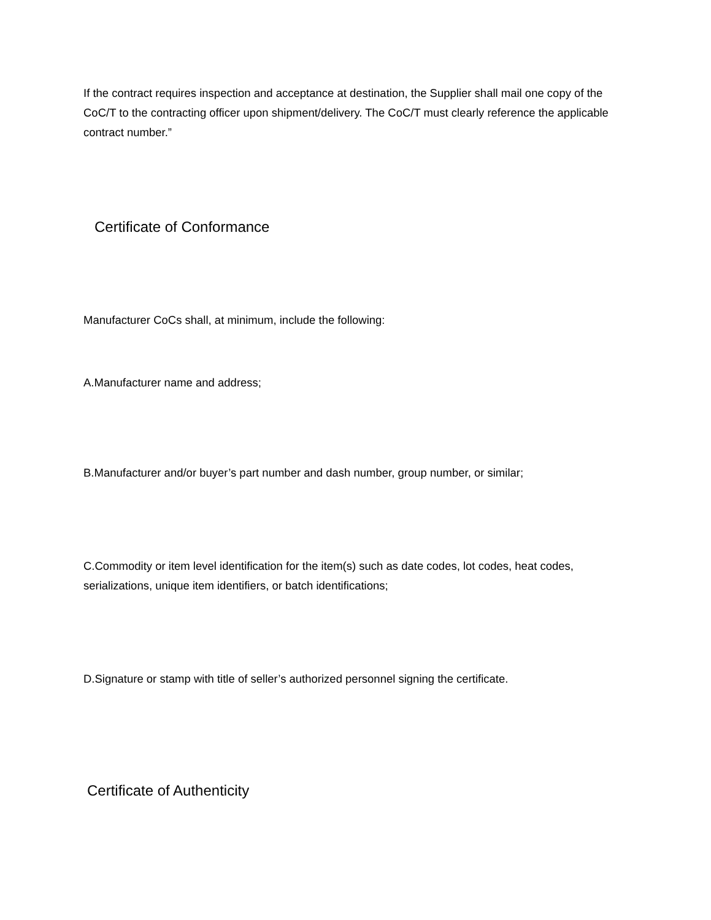If the contract requires inspection and acceptance at destination, the Supplier shall mail one copy of the CoC/T to the contracting officer upon shipment/delivery. The CoC/T must clearly reference the applicable contract number.”
Certificate of Conformance
Manufacturer CoCs shall, at minimum, include the following:
A.Manufacturer name and address;
B.Manufacturer and/or buyer’s part number and dash number, group number, or similar;
C.Commodity or item level identification for the item(s) such as date codes, lot codes, heat codes, serializations, unique item identifiers, or batch identifications;
D.Signature or stamp with title of seller’s authorized personnel signing the certificate.
Certificate of Authenticity